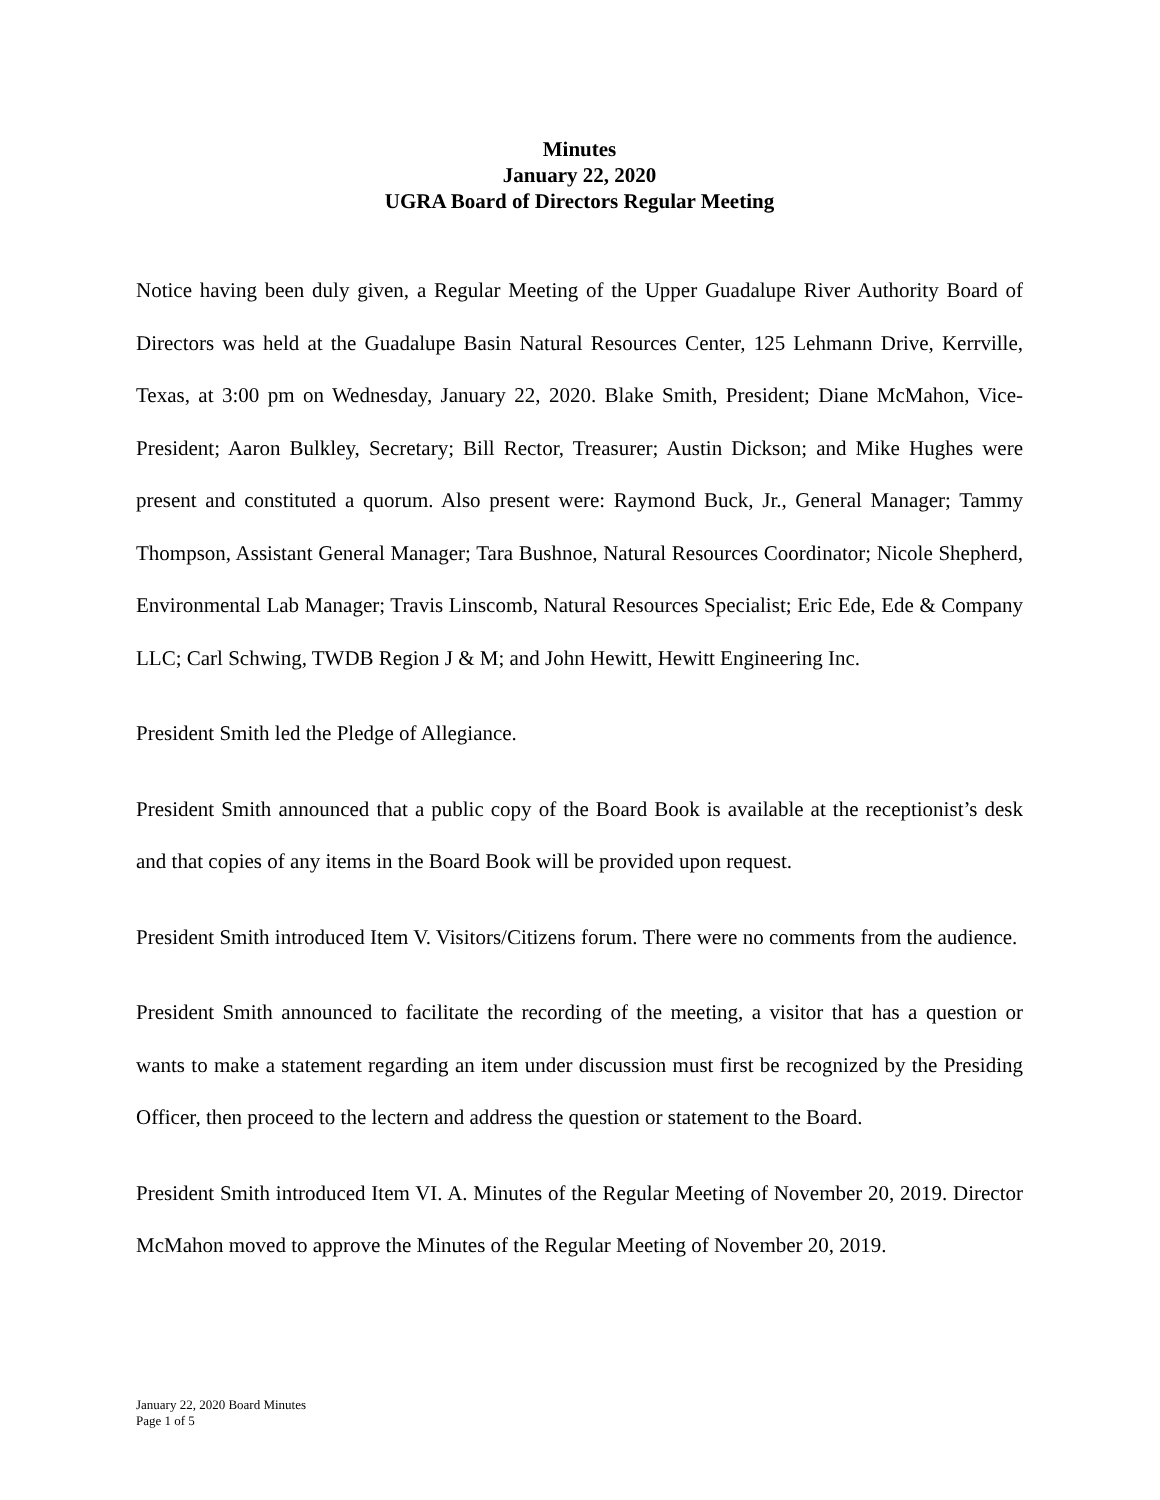Minutes
January 22, 2020
UGRA Board of Directors Regular Meeting
Notice having been duly given, a Regular Meeting of the Upper Guadalupe River Authority Board of Directors was held at the Guadalupe Basin Natural Resources Center, 125 Lehmann Drive, Kerrville, Texas, at 3:00 pm on Wednesday, January 22, 2020. Blake Smith, President; Diane McMahon, Vice-President; Aaron Bulkley, Secretary; Bill Rector, Treasurer; Austin Dickson; and Mike Hughes were present and constituted a quorum. Also present were: Raymond Buck, Jr., General Manager; Tammy Thompson, Assistant General Manager; Tara Bushnoe, Natural Resources Coordinator; Nicole Shepherd, Environmental Lab Manager; Travis Linscomb, Natural Resources Specialist; Eric Ede, Ede & Company LLC; Carl Schwing, TWDB Region J & M; and John Hewitt, Hewitt Engineering Inc.
President Smith led the Pledge of Allegiance.
President Smith announced that a public copy of the Board Book is available at the receptionist’s desk and that copies of any items in the Board Book will be provided upon request.
President Smith introduced Item V. Visitors/Citizens forum. There were no comments from the audience.
President Smith announced to facilitate the recording of the meeting, a visitor that has a question or wants to make a statement regarding an item under discussion must first be recognized by the Presiding Officer, then proceed to the lectern and address the question or statement to the Board.
President Smith introduced Item VI. A. Minutes of the Regular Meeting of November 20, 2019. Director McMahon moved to approve the Minutes of the Regular Meeting of November 20, 2019.
January 22, 2020 Board Minutes
Page 1 of 5